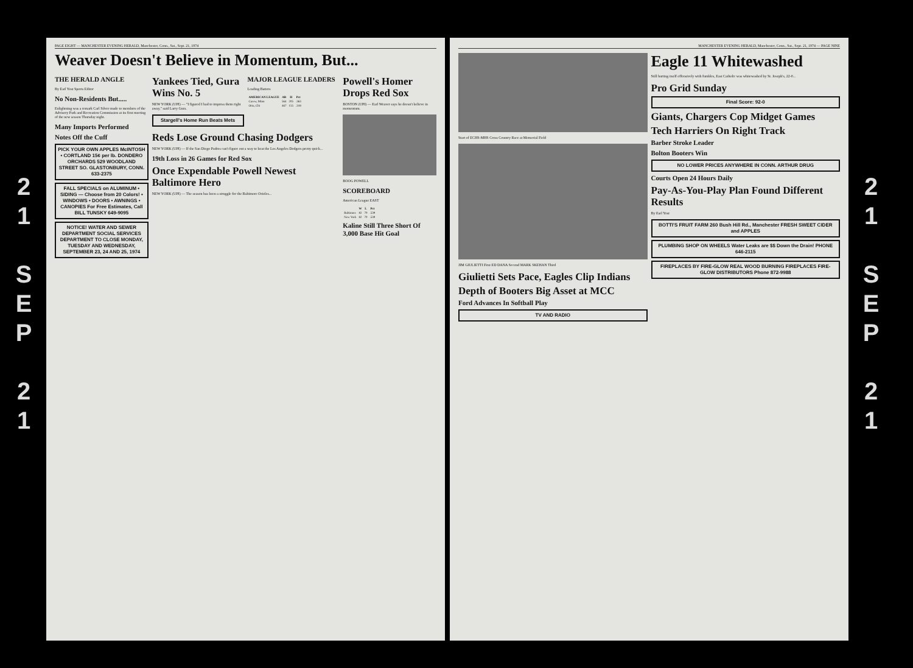2
1
S
E
P
2
1
PAGE EIGHT — MANCHESTER EVENING HERALD, Manchester, Conn., Sat., Sept. 21, 1974
Weaver Doesn't Believe in Momentum, But...
THE HERALD ANGLE
By Earl Yost Sports Editor
No Non-Residents But.....
Enlightning was a remark Carl Silver made to members of the Advisory Park and Recreation Commission at its first meeting of the new season Thursday night.
Many Imports Performed
Notes Off the Cuff
PICK YOUR OWN APPLES McINTOSH • CORTLAND 15¢ per lb. DONDERO ORCHARDS 529 WOODLAND STREET SO. GLASTONBURY, CONN. 633-2375
FALL SPECIALS on ALUMINUM • SIDING — Choose from 20 Colors! • WINDOWS • DOORS • AWNINGS • CANOPIES For Free Estimates, Call BILL TUNSKY 649-9095
NOTICE! WATER AND SEWER DEPARTMENT SOCIAL SERVICES DEPARTMENT TO CLOSE MONDAY, TUESDAY AND WEDNESDAY, SEPTEMBER 23, 24 AND 25, 1974
Yankees Tied, Gura Wins No. 5
NEW YORK (UPI) — "I figured I had to impress them right away," said Larry Gura.
Stargell's Home Run Beats Mets
MAJOR LEAGUE LEADERS
Leading Batters
| AMERICAN LEAGUE | AB | H | Pct |
| --- | --- | --- | --- |
| Carew, Minn | 564 | 205 | .363 |
| Orta, Chi | 467 | 155 | .318 |
Reds Lose Ground Chasing Dodgers
NEW YORK (UPI) — If the San Diego Padres can't figure out a way to beat the Los Angeles Dodgers pretty quick...
19th Loss in 26 Games for Red Sox
Once Expendable Powell Newest Baltimore Hero
NEW YORK (UPI) — The season has been a struggle for the Baltimore Orioles...
Powell's Homer Drops Red Sox
BOSTON (UPI) — Earl Weaver says he doesn't believe in momentum.
BOOG POWELL
SCOREBOARD
American League EAST
| | W | L | Pct |
| --- | --- | --- | --- |
| Baltimore | 82 | 70 | .539 |
| New York | 82 | 70 | .539 |
Kaline Still Three Short Of 3,000 Base Hit Goal
MANCHESTER EVENING HERALD, Manchester, Conn., Sat., Sept. 21, 1974 — PAGE NINE
Start of ECHS-MHS Cross Country Race at Memorial Field
JIM GIULIETTI First ED DANA Second MARK SKEHAN Third
Giulietti Sets Pace, Eagles Clip Indians
Depth of Booters Big Asset at MCC
Ford Advances In Softball Play
TV AND RADIO
Eagle 11 Whitewashed
Still hurting itself offensively with fumbles, East Catholic was whitewashed by St. Joseph's, 22-0...
Pro Grid Sunday
Final Score: 92-0
Giants, Chargers Cop Midget Games
Tech Harriers On Right Track
Barber Stroke Leader
Bolton Booters Win
NO LOWER PRICES ANYWHERE IN CONN. ARTHUR DRUG
Courts Open 24 Hours Daily
Pay-As-You-Play Plan Found Different Results
By Earl Yost
BOTTI'S FRUIT FARM 260 Bush Hill Rd., Manchester FRESH SWEET CIDER and APPLES
PLUMBING SHOP ON WHEELS Water Leaks are $$ Down the Drain! PHONE 646-2115
FIREPLACES BY FIRE-GLOW REAL WOOD BURNING FIREPLACES FIRE-GLOW DISTRIBUTORS Phone 872-9988
2
1
S
E
P
2
1